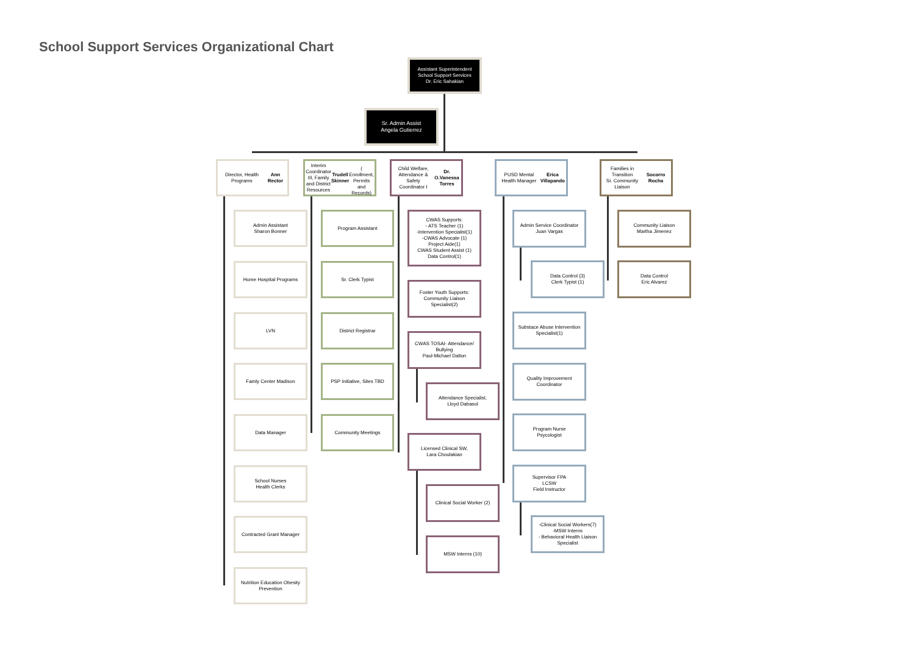School Support Services Organizational Chart
Assistant Superintendent
School Support Services
Dr. Eric Sahakian
Sr. Admin Assist
Angela Gutierrez
Director, Health Programs
Ann Rector
Interim Coordinator III, Family and District Resources
Trudell Skinner
( Enrollment, Permits and Records)
Child Welfare, Attendance & Safety
Coordinator I
Dr. O.Vanessa Torres
PUSD Mental Health Manager
Erica Villapando
Families in Transition
Sr. Community Liaison
Socorro Rocha
Admin Assistant
Sharon Bonner
Home Hospital Programs
LVN
Famly Center Madison
Data Manager
School Nurses
Health Clerks
Contracted Grant Manager
Nutrition Education Obesity Prevention
Program Assistant
Sr. Clerk Typist
District Registrar
PSP Initiative, Sites TBD
Community Meetings
CWAS Supports:
- ATS Teacher (1)
-Intervention Specialist(1)
-CWAS Advocate (1)
Project Aide(1)
CWAS Student Assist (1)
Data Control(1)
Foster Youth Supports:
Community Liaison Specialist(2)
CWAS TOSAI- Attendance/ Bullying
Paul-Michael Dalton
Attendance Specialist,
Lloyd Dabasol
Licensed Clinical SW,
Lara Choulakian
Clinical Social Worker (2)
MSW Interns (10)
Admin Service Coordinator
Juan Vargas
Data Control (3)
Clerk Typist (1)
Substace Abuse Intervention Specialist(1)
Quality Improvement Coordinator
Program Nurse
Psycologist
Supervisor FPA
LCSW
Field Instructor
-Clinical Social Workers(7)
-MSW Interns
- Behavioral Health Liaison Specialist
Community Liaison
Martha Jimenez
Data Control
Eric Alvarez